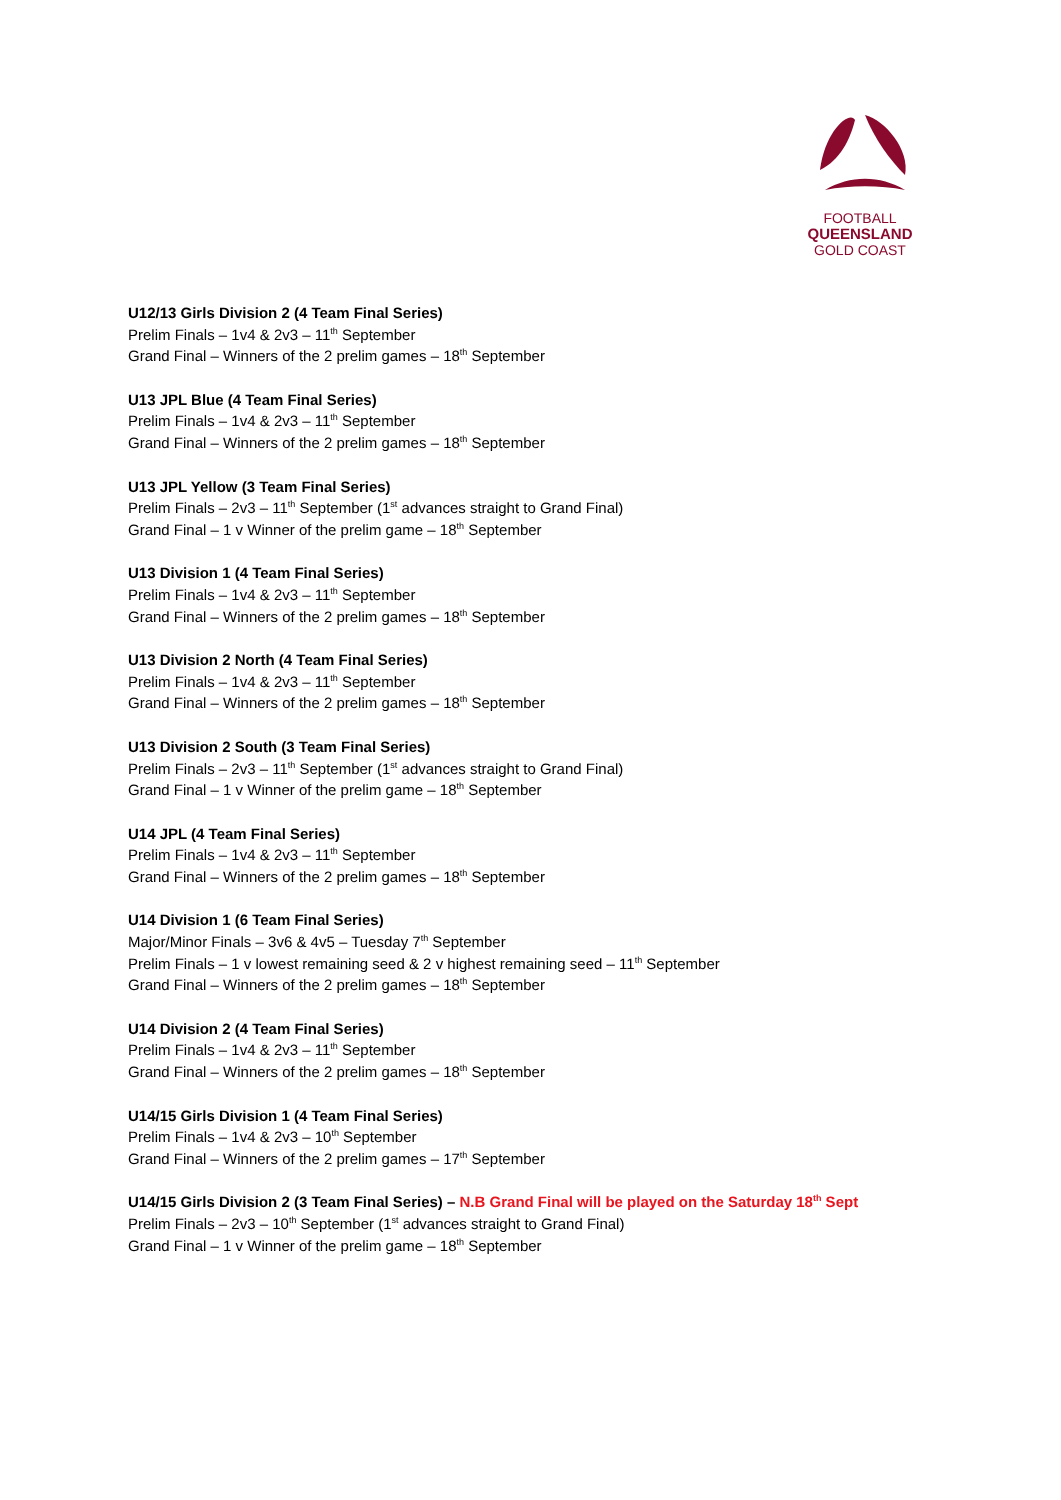FOOTBALL
QUEENSLAND
GOLD COAST
U12/13 Girls Division 2 (4 Team Final Series)
Prelim Finals – 1v4 & 2v3 – 11<sup>th</sup> September
Grand Final – Winners of the 2 prelim games – 18<sup>th</sup> September
U13 JPL Blue (4 Team Final Series)
Prelim Finals – 1v4 & 2v3 – 11<sup>th</sup> September
Grand Final – Winners of the 2 prelim games – 18<sup>th</sup> September
U13 JPL Yellow (3 Team Final Series)
Prelim Finals – 2v3 – 11<sup>th</sup> September (1<sup>st</sup> advances straight to Grand Final)
Grand Final – 1 v Winner of the prelim game – 18<sup>th</sup> September
U13 Division 1 (4 Team Final Series)
Prelim Finals – 1v4 & 2v3 – 11<sup>th</sup> September
Grand Final – Winners of the 2 prelim games – 18<sup>th</sup> September
U13 Division 2 North (4 Team Final Series)
Prelim Finals – 1v4 & 2v3 – 11<sup>th</sup> September
Grand Final – Winners of the 2 prelim games – 18<sup>th</sup> September
U13 Division 2 South (3 Team Final Series)
Prelim Finals – 2v3 – 11<sup>th</sup> September (1<sup>st</sup> advances straight to Grand Final)
Grand Final – 1 v Winner of the prelim game – 18<sup>th</sup> September
U14 JPL (4 Team Final Series)
Prelim Finals – 1v4 & 2v3 – 11<sup>th</sup> September
Grand Final – Winners of the 2 prelim games – 18<sup>th</sup> September
U14 Division 1 (6 Team Final Series)
Major/Minor Finals – 3v6 & 4v5 – Tuesday 7<sup>th</sup> September
Prelim Finals – 1 v lowest remaining seed & 2 v highest remaining seed – 11<sup>th</sup> September
Grand Final – Winners of the 2 prelim games – 18<sup>th</sup> September
U14 Division 2 (4 Team Final Series)
Prelim Finals – 1v4 & 2v3 – 11<sup>th</sup> September
Grand Final – Winners of the 2 prelim games – 18<sup>th</sup> September
U14/15 Girls Division 1 (4 Team Final Series)
Prelim Finals – 1v4 & 2v3 – 10<sup>th</sup> September
Grand Final – Winners of the 2 prelim games – 17<sup>th</sup> September
U14/15 Girls Division 2 (3 Team Final Series) – N.B Grand Final will be played on the Saturday 18<sup>th</sup> Sept
Prelim Finals – 2v3 – 10<sup>th</sup> September (1<sup>st</sup> advances straight to Grand Final)
Grand Final – 1 v Winner of the prelim game – 18<sup>th</sup> September